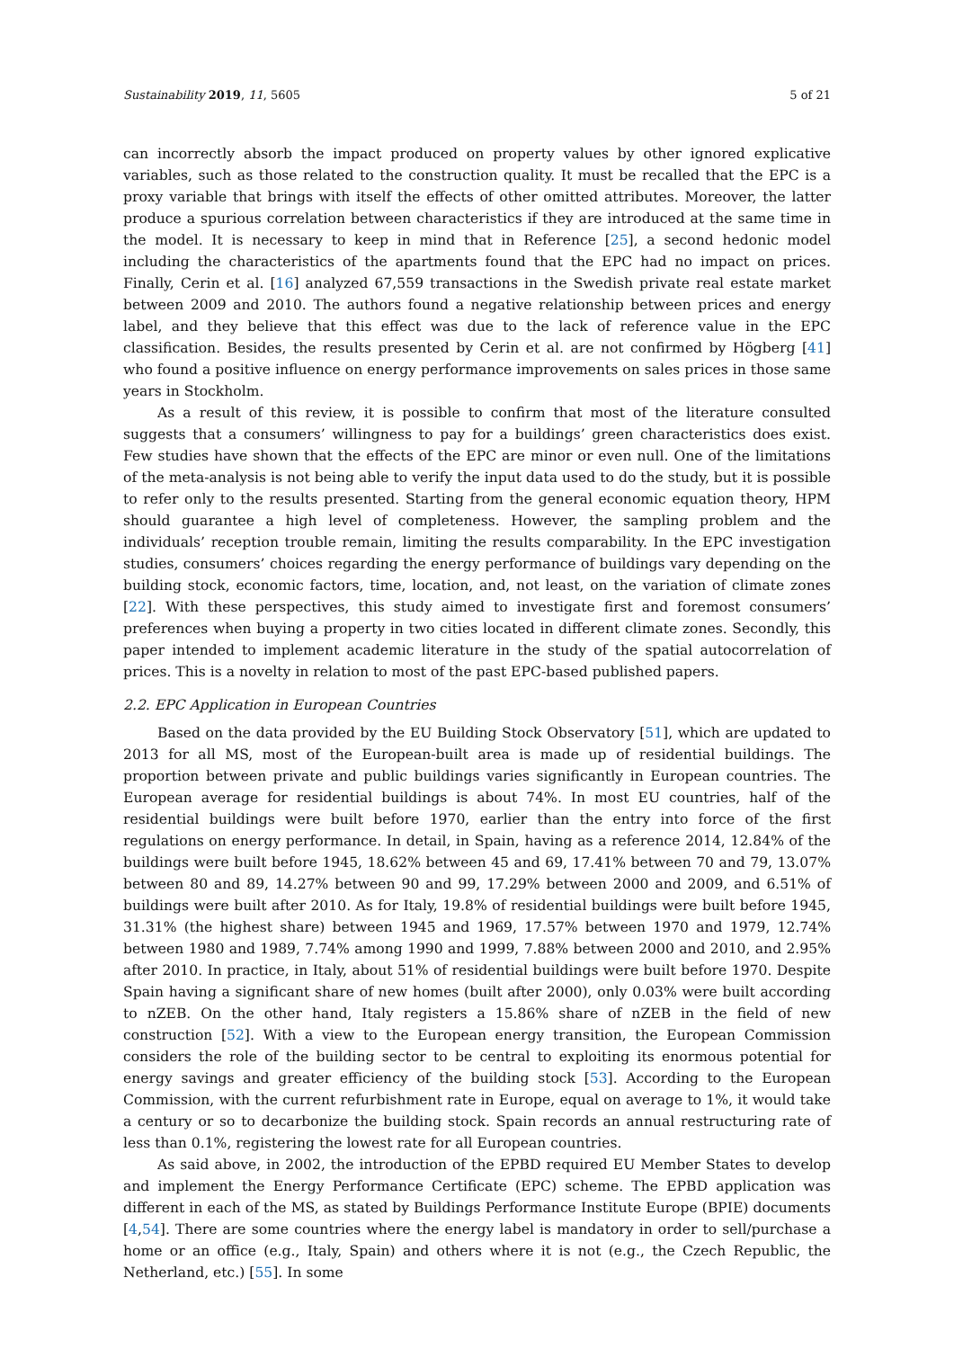Sustainability 2019, 11, 5605 5 of 21
can incorrectly absorb the impact produced on property values by other ignored explicative variables, such as those related to the construction quality. It must be recalled that the EPC is a proxy variable that brings with itself the effects of other omitted attributes. Moreover, the latter produce a spurious correlation between characteristics if they are introduced at the same time in the model. It is necessary to keep in mind that in Reference [25], a second hedonic model including the characteristics of the apartments found that the EPC had no impact on prices. Finally, Cerin et al. [16] analyzed 67,559 transactions in the Swedish private real estate market between 2009 and 2010. The authors found a negative relationship between prices and energy label, and they believe that this effect was due to the lack of reference value in the EPC classification. Besides, the results presented by Cerin et al. are not confirmed by Högberg [41] who found a positive influence on energy performance improvements on sales prices in those same years in Stockholm.
As a result of this review, it is possible to confirm that most of the literature consulted suggests that a consumers’ willingness to pay for a buildings’ green characteristics does exist. Few studies have shown that the effects of the EPC are minor or even null. One of the limitations of the meta-analysis is not being able to verify the input data used to do the study, but it is possible to refer only to the results presented. Starting from the general economic equation theory, HPM should guarantee a high level of completeness. However, the sampling problem and the individuals’ reception trouble remain, limiting the results comparability. In the EPC investigation studies, consumers’ choices regarding the energy performance of buildings vary depending on the building stock, economic factors, time, location, and, not least, on the variation of climate zones [22]. With these perspectives, this study aimed to investigate first and foremost consumers’ preferences when buying a property in two cities located in different climate zones. Secondly, this paper intended to implement academic literature in the study of the spatial autocorrelation of prices. This is a novelty in relation to most of the past EPC-based published papers.
2.2. EPC Application in European Countries
Based on the data provided by the EU Building Stock Observatory [51], which are updated to 2013 for all MS, most of the European-built area is made up of residential buildings. The proportion between private and public buildings varies significantly in European countries. The European average for residential buildings is about 74%. In most EU countries, half of the residential buildings were built before 1970, earlier than the entry into force of the first regulations on energy performance. In detail, in Spain, having as a reference 2014, 12.84% of the buildings were built before 1945, 18.62% between 45 and 69, 17.41% between 70 and 79, 13.07% between 80 and 89, 14.27% between 90 and 99, 17.29% between 2000 and 2009, and 6.51% of buildings were built after 2010. As for Italy, 19.8% of residential buildings were built before 1945, 31.31% (the highest share) between 1945 and 1969, 17.57% between 1970 and 1979, 12.74% between 1980 and 1989, 7.74% among 1990 and 1999, 7.88% between 2000 and 2010, and 2.95% after 2010. In practice, in Italy, about 51% of residential buildings were built before 1970. Despite Spain having a significant share of new homes (built after 2000), only 0.03% were built according to nZEB. On the other hand, Italy registers a 15.86% share of nZEB in the field of new construction [52]. With a view to the European energy transition, the European Commission considers the role of the building sector to be central to exploiting its enormous potential for energy savings and greater efficiency of the building stock [53]. According to the European Commission, with the current refurbishment rate in Europe, equal on average to 1%, it would take a century or so to decarbonize the building stock. Spain records an annual restructuring rate of less than 0.1%, registering the lowest rate for all European countries.
As said above, in 2002, the introduction of the EPBD required EU Member States to develop and implement the Energy Performance Certificate (EPC) scheme. The EPBD application was different in each of the MS, as stated by Buildings Performance Institute Europe (BPIE) documents [4,54]. There are some countries where the energy label is mandatory in order to sell/purchase a home or an office (e.g., Italy, Spain) and others where it is not (e.g., the Czech Republic, the Netherland, etc.) [55]. In some